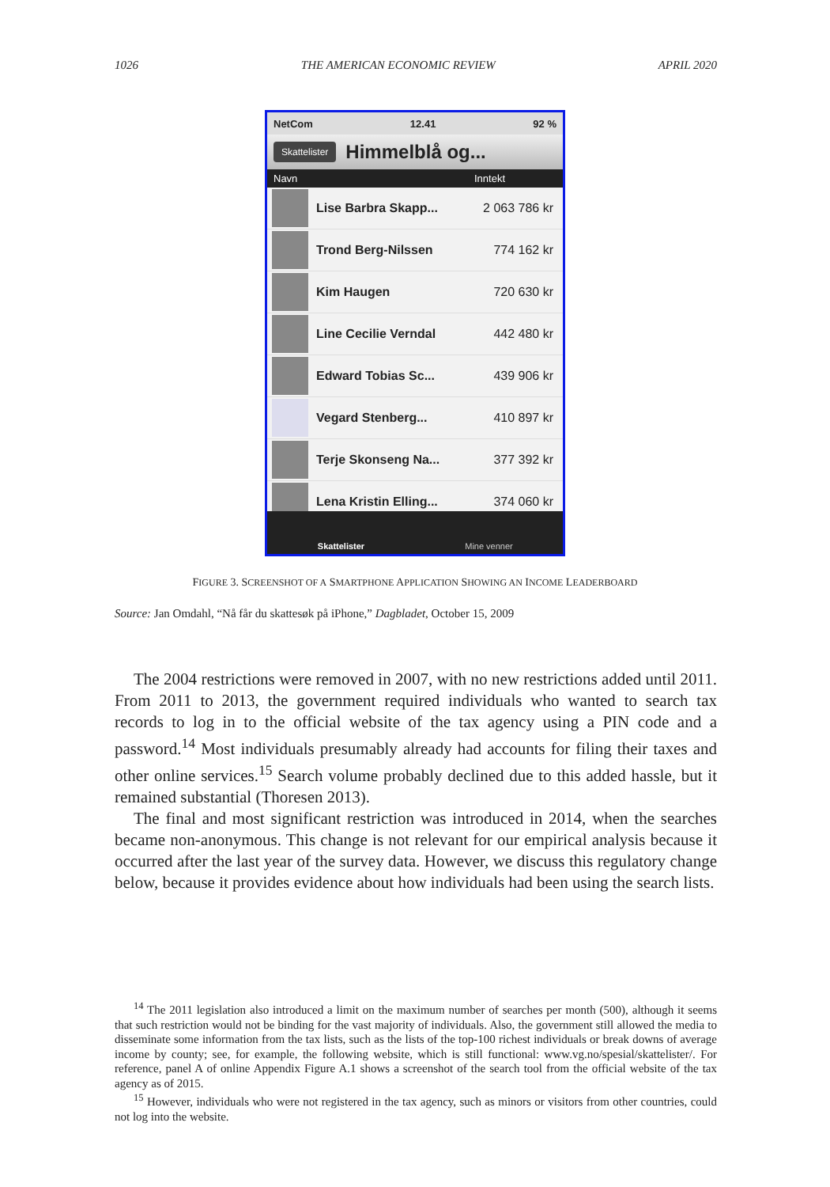1026 THE AMERICAN ECONOMIC REVIEW APRIL 2020
NetCom 12.41 92 %
Skattelister Himmelblå og...
Navn Inntekt
Lise Barbra Skapp... 2 063 786 kr
Trond Berg-Nilssen 774 162 kr
Kim Haugen 720 630 kr
Line Cecilie Verndal 442 480 kr
Edward Tobias Sc... 439 906 kr
Vegard Stenberg... 410 897 kr
Terje Skonseng Na... 377 392 kr
Lena Kristin Elling... 374 060 kr
Skattelister Mine venner
FIGURE 3. SCREENSHOT OF A SMARTPHONE APPLICATION SHOWING AN INCOME LEADERBOARD
Source: Jan Omdahl, “Nå får du skattesøk på iPhone,” Dagbladet, October 15, 2009
The 2004 restrictions were removed in 2007, with no new restrictions added until 2011. From 2011 to 2013, the government required individuals who wanted to search tax records to log in to the official website of the tax agency using a PIN code and a password.<sup>14</sup> Most individuals presumably already had accounts for filing their taxes and other online services.<sup>15</sup> Search volume probably declined due to this added hassle, but it remained substantial (Thoresen 2013).
The final and most significant restriction was introduced in 2014, when the searches became non-anonymous. This change is not relevant for our empirical analysis because it occurred after the last year of the survey data. However, we discuss this regulatory change below, because it provides evidence about how individuals had been using the search lists.
<sup>14</sup> The 2011 legislation also introduced a limit on the maximum number of searches per month (500), although it seems that such restriction would not be binding for the vast majority of individuals. Also, the government still allowed the media to disseminate some information from the tax lists, such as the lists of the top-100 richest individuals or break downs of average income by county; see, for example, the following website, which is still functional: www.vg.no/spesial/skattelister/. For reference, panel A of online Appendix Figure A.1 shows a screenshot of the search tool from the official website of the tax agency as of 2015.
<sup>15</sup> However, individuals who were not registered in the tax agency, such as minors or visitors from other countries, could not log into the website.